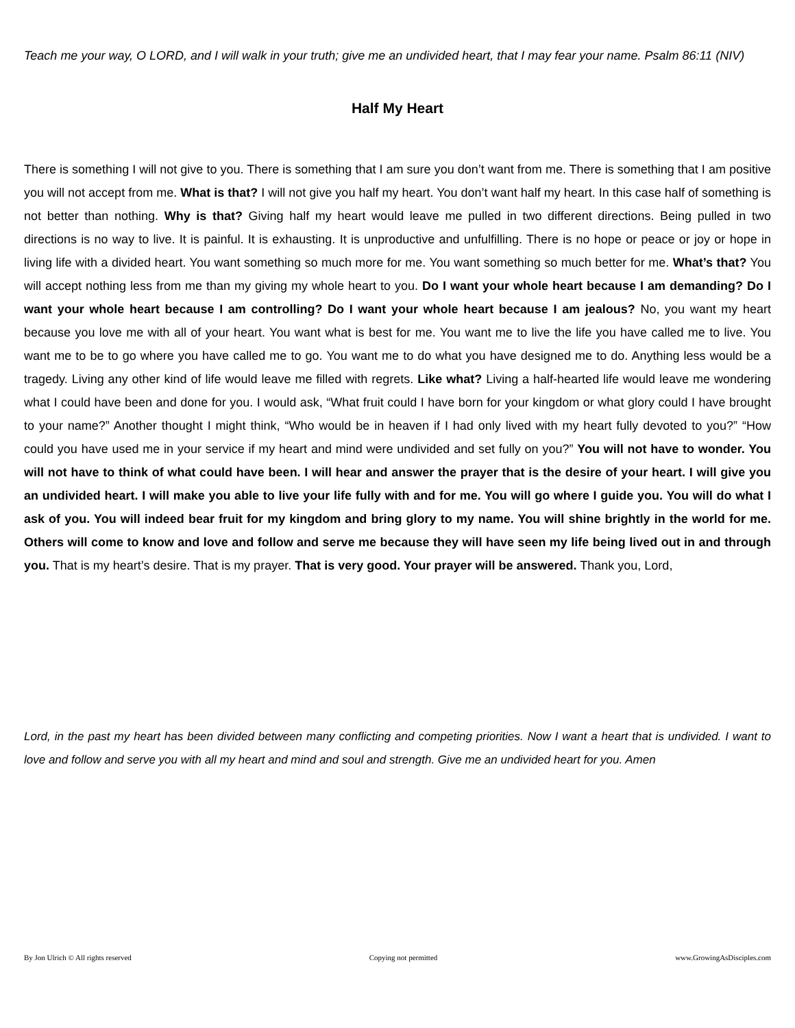Teach me your way, O LORD, and I will walk in your truth; give me an undivided heart, that I may fear your name. Psalm 86:11 (NIV)
Half My Heart
There is something I will not give to you. There is something that I am sure you don’t want from me. There is something that I am positive you will not accept from me. What is that? I will not give you half my heart. You don’t want half my heart. In this case half of something is not better than nothing. Why is that? Giving half my heart would leave me pulled in two different directions. Being pulled in two directions is no way to live. It is painful. It is exhausting. It is unproductive and unfulfilling. There is no hope or peace or joy or hope in living life with a divided heart. You want something so much more for me. You want something so much better for me. What’s that? You will accept nothing less from me than my giving my whole heart to you. Do I want your whole heart because I am demanding? Do I want your whole heart because I am controlling? Do I want your whole heart because I am jealous? No, you want my heart because you love me with all of your heart. You want what is best for me. You want me to live the life you have called me to live. You want me to be to go where you have called me to go. You want me to do what you have designed me to do. Anything less would be a tragedy. Living any other kind of life would leave me filled with regrets. Like what? Living a half-hearted life would leave me wondering what I could have been and done for you. I would ask, “What fruit could I have born for your kingdom or what glory could I have brought to your name?” Another thought I might think, “Who would be in heaven if I had only lived with my heart fully devoted to you?” “How could you have used me in your service if my heart and mind were undivided and set fully on you?” You will not have to wonder. You will not have to think of what could have been. I will hear and answer the prayer that is the desire of your heart. I will give you an undivided heart. I will make you able to live your life fully with and for me. You will go where I guide you. You will do what I ask of you. You will indeed bear fruit for my kingdom and bring glory to my name. You will shine brightly in the world for me. Others will come to know and love and follow and serve me because they will have seen my life being lived out in and through you. That is my heart’s desire. That is my prayer. That is very good. Your prayer will be answered. Thank you, Lord,
Lord, in the past my heart has been divided between many conflicting and competing priorities. Now I want a heart that is undivided. I want to love and follow and serve you with all my heart and mind and soul and strength. Give me an undivided heart for you. Amen
By Jon Ulrich © All rights reserved Copying not permitted www.GrowingAsDisciples.com